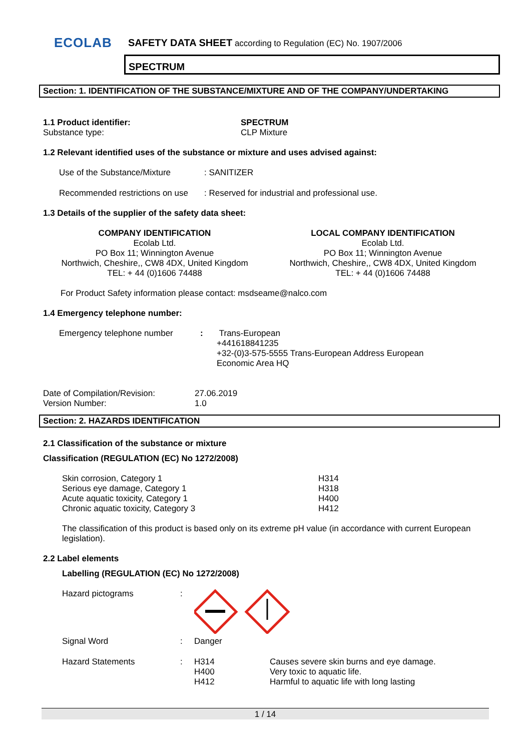ECOLAB
SAFETY DATA SHEET according to Regulation (EC) No. 1907/2006
SPECTRUM
Section: 1. IDENTIFICATION OF THE SUBSTANCE/MIXTURE AND OF THE COMPANY/UNDERTAKING
| 1.1 Product identifier: | SPECTRUM |
| Substance type: | CLP Mixture |
1.2 Relevant identified uses of the substance or mixture and uses advised against:
| Use of the Substance/Mixture | : SANITIZER |
| Recommended restrictions on use | : Reserved for industrial and professional use. |
1.3 Details of the supplier of the safety data sheet:
COMPANY IDENTIFICATION
Ecolab Ltd.
PO Box 11; Winnington Avenue
Northwich, Cheshire,, CW8 4DX, United Kingdom
TEL: + 44 (0)1606 74488
LOCAL COMPANY IDENTIFICATION
Ecolab Ltd.
PO Box 11; Winnington Avenue
Northwich, Cheshire,, CW8 4DX, United Kingdom
TEL: + 44 (0)1606 74488
For Product Safety information please contact: msdseame@nalco.com
1.4 Emergency telephone number:
| Emergency telephone number | : | Trans-European +441618841235 +32-(0)3-575-5555 Trans-European Address European Economic Area HQ |
| Date of Compilation/Revision: | 27.06.2019 |
| Version Number: | 1.0 |
Section: 2. HAZARDS IDENTIFICATION
2.1 Classification of the substance or mixture
Classification (REGULATION (EC) No 1272/2008)
| Skin corrosion, Category 1 | H314 |
| Serious eye damage, Category 1 | H318 |
| Acute aquatic toxicity, Category 1 | H400 |
| Chronic aquatic toxicity, Category 3 | H412 |
The classification of this product is based only on its extreme pH value (in accordance with current European legislation).
2.2 Label elements
Labelling (REGULATION (EC) No 1272/2008)
| Hazard pictograms | : | | |
| Signal Word | : | Danger | |
| Hazard Statements | : | H314 H400 H412 | Causes severe skin burns and eye damage. Very toxic to aquatic life. Harmful to aquatic life with long lasting |
1 / 14